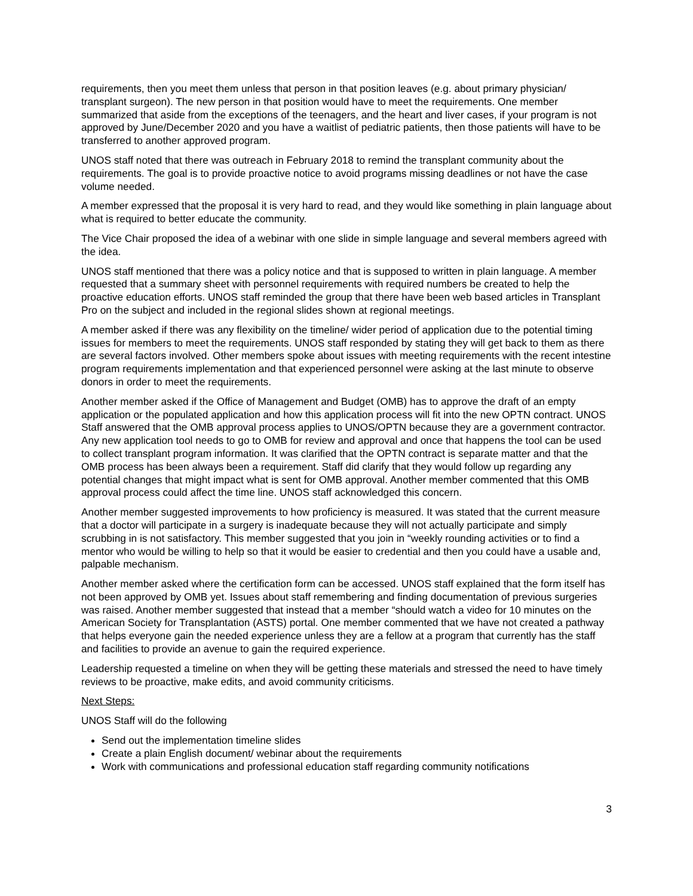requirements, then you meet them unless that person in that position leaves (e.g. about primary physician/ transplant surgeon). The new person in that position would have to meet the requirements. One member summarized that aside from the exceptions of the teenagers, and the heart and liver cases, if your program is not approved by June/December 2020 and you have a waitlist of pediatric patients, then those patients will have to be transferred to another approved program.
UNOS staff noted that there was outreach in February 2018 to remind the transplant community about the requirements. The goal is to provide proactive notice to avoid programs missing deadlines or not have the case volume needed.
A member expressed that the proposal it is very hard to read, and they would like something in plain language about what is required to better educate the community.
The Vice Chair proposed the idea of a webinar with one slide in simple language and several members agreed with the idea.
UNOS staff mentioned that there was a policy notice and that is supposed to written in plain language. A member requested that a summary sheet with personnel requirements with required numbers be created to help the proactive education efforts. UNOS staff reminded the group that there have been web based articles in Transplant Pro on the subject and included in the regional slides shown at regional meetings.
A member asked if there was any flexibility on the timeline/ wider period of application due to the potential timing issues for members to meet the requirements. UNOS staff responded by stating they will get back to them as there are several factors involved. Other members spoke about issues with meeting requirements with the recent intestine program requirements implementation and that experienced personnel were asking at the last minute to observe donors in order to meet the requirements.
Another member asked if the Office of Management and Budget (OMB) has to approve the draft of an empty application or the populated application and how this application process will fit into the new OPTN contract. UNOS Staff answered that the OMB approval process applies to UNOS/OPTN because they are a government contractor. Any new application tool needs to go to OMB for review and approval and once that happens the tool can be used to collect transplant program information. It was clarified that the OPTN contract is separate matter and that the OMB process has been always been a requirement. Staff did clarify that they would follow up regarding any potential changes that might impact what is sent for OMB approval. Another member commented that this OMB approval process could affect the time line. UNOS staff acknowledged this concern.
Another member suggested improvements to how proficiency is measured. It was stated that the current measure that a doctor will participate in a surgery is inadequate because they will not actually participate and simply scrubbing in is not satisfactory. This member suggested that you join in “weekly rounding activities or to find a mentor who would be willing to help so that it would be easier to credential and then you could have a usable and, palpable mechanism.
Another member asked where the certification form can be accessed. UNOS staff explained that the form itself has not been approved by OMB yet. Issues about staff remembering and finding documentation of previous surgeries was raised. Another member suggested that instead that a member “should watch a video for 10 minutes on the American Society for Transplantation (ASTS) portal. One member commented that we have not created a pathway that helps everyone gain the needed experience unless they are a fellow at a program that currently has the staff and facilities to provide an avenue to gain the required experience.
Leadership requested a timeline on when they will be getting these materials and stressed the need to have timely reviews to be proactive, make edits, and avoid community criticisms.
Next Steps:
UNOS Staff will do the following
Send out the implementation timeline slides
Create a plain English document/ webinar about the requirements
Work with communications and professional education staff regarding community notifications
3